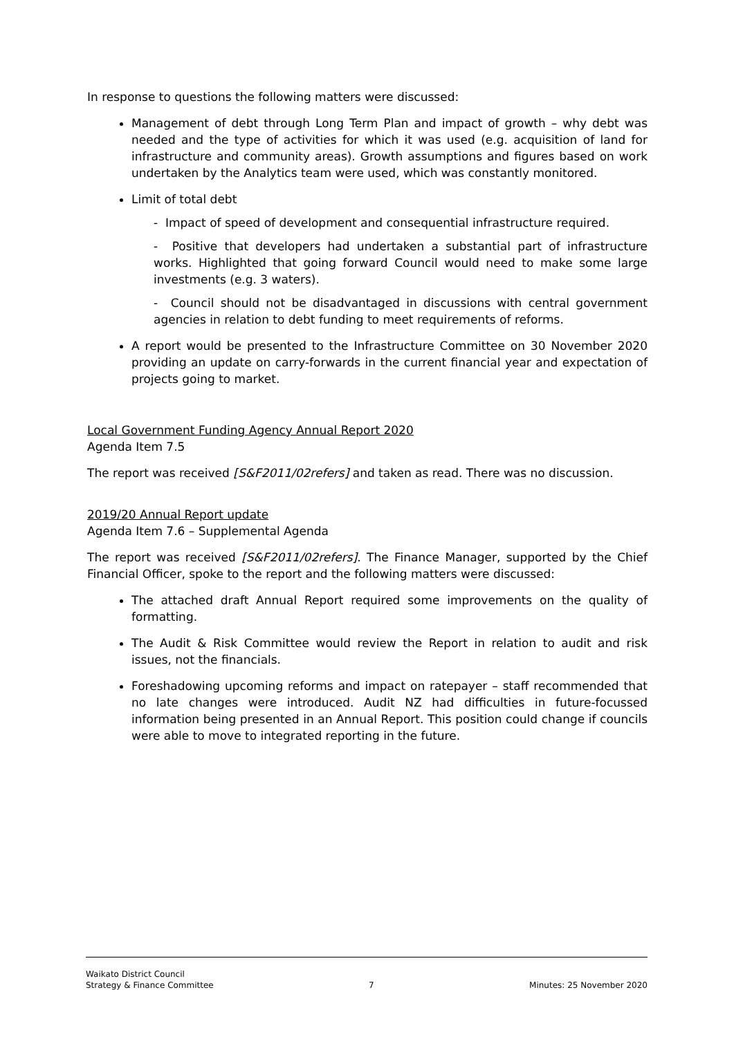In response to questions the following matters were discussed:
Management of debt through Long Term Plan and impact of growth – why debt was needed and the type of activities for which it was used (e.g. acquisition of land for infrastructure and community areas). Growth assumptions and figures based on work undertaken by the Analytics team were used, which was constantly monitored.
Limit of total debt
- Impact of speed of development and consequential infrastructure required.
- Positive that developers had undertaken a substantial part of infrastructure works. Highlighted that going forward Council would need to make some large investments (e.g. 3 waters).
- Council should not be disadvantaged in discussions with central government agencies in relation to debt funding to meet requirements of reforms.
A report would be presented to the Infrastructure Committee on 30 November 2020 providing an update on carry-forwards in the current financial year and expectation of projects going to market.
Local Government Funding Agency Annual Report 2020
Agenda Item 7.5
The report was received [S&F2011/02refers] and taken as read. There was no discussion.
2019/20 Annual Report update
Agenda Item 7.6 – Supplemental Agenda
The report was received [S&F2011/02refers]. The Finance Manager, supported by the Chief Financial Officer, spoke to the report and the following matters were discussed:
The attached draft Annual Report required some improvements on the quality of formatting.
The Audit & Risk Committee would review the Report in relation to audit and risk issues, not the financials.
Foreshadowing upcoming reforms and impact on ratepayer – staff recommended that no late changes were introduced. Audit NZ had difficulties in future-focussed information being presented in an Annual Report. This position could change if councils were able to move to integrated reporting in the future.
Waikato District Council
Strategy & Finance Committee
7
Minutes: 25 November 2020